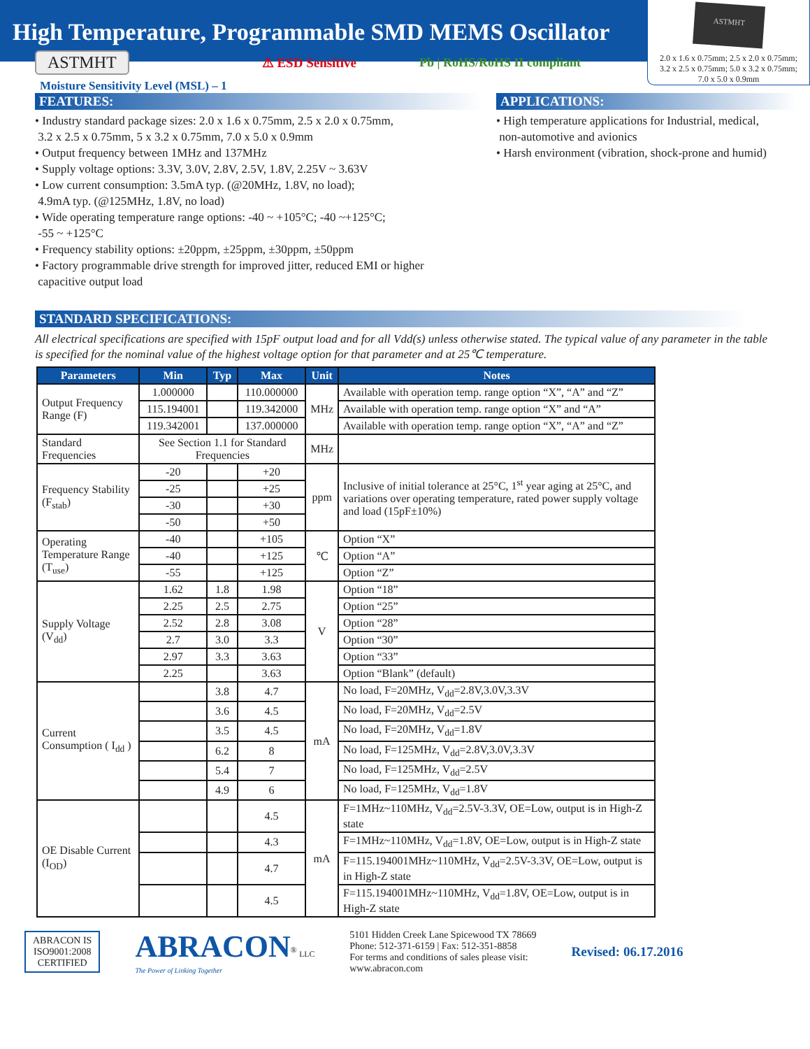High Temperature, Programmable SMD MEMS Oscillator
ASTMHT
2.0 x 1.6 x 0.75mm; 2.5 x 2.0 x 0.75mm;
3.2 x 2.5 x 0.75mm; 5.0 x 3.2 x 0.75mm;
7.0 x 5.0 x 0.9mm
ASTMHT ⚠ ESD Sensitive Pb | RoHS/RoHS II compliant
Moisture Sensitivity Level (MSL) – 1
FEATURES:
• Industry standard package sizes: 2.0 x 1.6 x 0.75mm, 2.5 x 2.0 x 0.75mm,
3.2 x 2.5 x 0.75mm, 5 x 3.2 x 0.75mm, 7.0 x 5.0 x 0.9mm
• Output frequency between 1MHz and 137MHz
• Supply voltage options: 3.3V, 3.0V, 2.8V, 2.5V, 1.8V, 2.25V ~ 3.63V
• Low current consumption: 3.5mA typ. (@20MHz, 1.8V, no load);
4.9mA typ. (@125MHz, 1.8V, no load)
• Wide operating temperature range options: -40 ~ +105°C; -40 ~+125°C;
-55 ~ +125°C
• Frequency stability options: ±20ppm, ±25ppm, ±30ppm, ±50ppm
• Factory programmable drive strength for improved jitter, reduced EMI or higher
capacitive output load
APPLICATIONS:
• High temperature applications for Industrial, medical,
non-automotive and avionics
• Harsh environment (vibration, shock-prone and humid)
STANDARD SPECIFICATIONS:
All electrical specifications are specified with 15pF output load and for all Vdd(s) unless otherwise stated. The typical value of any parameter in the table is specified for the nominal value of the highest voltage option for that parameter and at 25℃ temperature.
| Parameters | Min | Typ | Max | Unit | Notes |
| --- | --- | --- | --- | --- | --- |
| Output Frequency Range (F) | 1.000000 | | 110.000000 | MHz | Available with operation temp. range option “X”, “A” and “Z” |
| | 115.194001 | | 119.342000 | | Available with operation temp. range option “X” and “A” |
| | 119.342001 | | 137.000000 | | Available with operation temp. range option “X”, “A” and “Z” |
| Standard Frequencies | See Section 1.1 for Standard Frequencies | | | MHz | |
| Frequency Stability (F<sub>stab</sub>) | -20 | | +20 | ppm | Inclusive of initial tolerance at 25°C, 1<sup>st</sup> year aging at 25°C, and variations over operating temperature, rated power supply voltage and load (15pF±10%) |
| | -25 | | +25 | | |
| | -30 | | +30 | | |
| | -50 | | +50 | | |
| Operating Temperature Range (T<sub>use</sub>) | -40 | | +105 | ℃ | Option “X” |
| | -40 | | +125 | | Option “A” |
| | -55 | | +125 | | Option “Z” |
| Supply Voltage (V<sub>dd</sub>) | 1.62 | 1.8 | 1.98 | V | Option “18” |
| | 2.25 | 2.5 | 2.75 | | Option “25” |
| | 2.52 | 2.8 | 3.08 | | Option “28” |
| | 2.7 | 3.0 | 3.3 | | Option “30” |
| | 2.97 | 3.3 | 3.63 | | Option “33” |
| | 2.25 | | 3.63 | | Option “Blank” (default) |
| Current Consumption ( I<sub>dd</sub> ) | | 3.8 | 4.7 | mA | No load, F=20MHz, V<sub>dd</sub>=2.8V,3.0V,3.3V |
| | | 3.6 | 4.5 | | No load, F=20MHz, V<sub>dd</sub>=2.5V |
| | | 3.5 | 4.5 | | No load, F=20MHz, V<sub>dd</sub>=1.8V |
| | | 6.2 | 8 | | No load, F=125MHz, V<sub>dd</sub>=2.8V,3.0V,3.3V |
| | | 5.4 | 7 | | No load, F=125MHz, V<sub>dd</sub>=2.5V |
| | | 4.9 | 6 | | No load, F=125MHz, V<sub>dd</sub>=1.8V |
| OE Disable Current (I<sub>OD</sub>) | | | 4.5 | mA | F=1MHz~110MHz, V<sub>dd</sub>=2.5V-3.3V, OE=Low, output is in High-Z state |
| | | | 4.3 | | F=1MHz~110MHz, V<sub>dd</sub>=1.8V, OE=Low, output is in High-Z state |
| | | | 4.7 | | F=115.194001MHz~110MHz, V<sub>dd</sub>=2.5V-3.3V, OE=Low, output is in High-Z state |
| | | | 4.5 | | F=115.194001MHz~110MHz, V<sub>dd</sub>=1.8V, OE=Low, output is in High-Z state |
ABRACON IS
ISO9001:2008
CERTIFIED
ABRACON<sup>®</sup> LLC
The Power of Linking Together
5101 Hidden Creek Lane Spicewood TX 78669
Phone: 512-371-6159 | Fax: 512-351-8858
For terms and conditions of sales please visit:
www.abracon.com
Revised: 06.17.2016